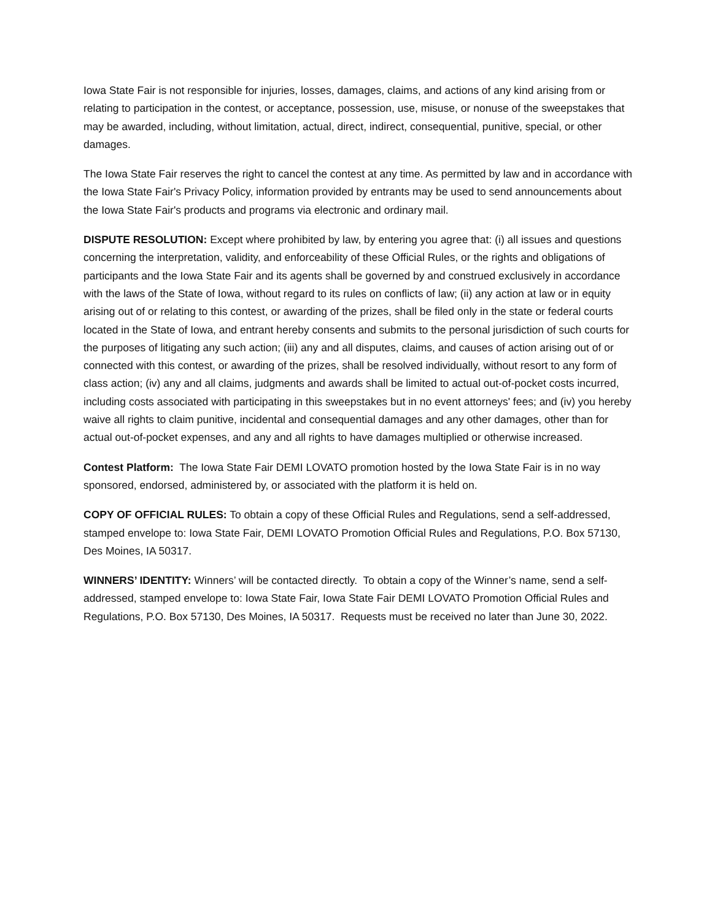Iowa State Fair is not responsible for injuries, losses, damages, claims, and actions of any kind arising from or relating to participation in the contest, or acceptance, possession, use, misuse, or nonuse of the sweepstakes that may be awarded, including, without limitation, actual, direct, indirect, consequential, punitive, special, or other damages.
The Iowa State Fair reserves the right to cancel the contest at any time. As permitted by law and in accordance with the Iowa State Fair's Privacy Policy, information provided by entrants may be used to send announcements about the Iowa State Fair's products and programs via electronic and ordinary mail.
DISPUTE RESOLUTION: Except where prohibited by law, by entering you agree that: (i) all issues and questions concerning the interpretation, validity, and enforceability of these Official Rules, or the rights and obligations of participants and the Iowa State Fair and its agents shall be governed by and construed exclusively in accordance with the laws of the State of Iowa, without regard to its rules on conflicts of law; (ii) any action at law or in equity arising out of or relating to this contest, or awarding of the prizes, shall be filed only in the state or federal courts located in the State of Iowa, and entrant hereby consents and submits to the personal jurisdiction of such courts for the purposes of litigating any such action; (iii) any and all disputes, claims, and causes of action arising out of or connected with this contest, or awarding of the prizes, shall be resolved individually, without resort to any form of class action; (iv) any and all claims, judgments and awards shall be limited to actual out-of-pocket costs incurred, including costs associated with participating in this sweepstakes but in no event attorneys' fees; and (iv) you hereby waive all rights to claim punitive, incidental and consequential damages and any other damages, other than for actual out-of-pocket expenses, and any and all rights to have damages multiplied or otherwise increased.
Contest Platform: The Iowa State Fair DEMI LOVATO promotion hosted by the Iowa State Fair is in no way sponsored, endorsed, administered by, or associated with the platform it is held on.
COPY OF OFFICIAL RULES: To obtain a copy of these Official Rules and Regulations, send a self-addressed, stamped envelope to: Iowa State Fair, DEMI LOVATO Promotion Official Rules and Regulations, P.O. Box 57130, Des Moines, IA 50317.
WINNERS’ IDENTITY: Winners’ will be contacted directly. To obtain a copy of the Winner’s name, send a self-addressed, stamped envelope to: Iowa State Fair, Iowa State Fair DEMI LOVATO Promotion Official Rules and Regulations, P.O. Box 57130, Des Moines, IA 50317. Requests must be received no later than June 30, 2022.